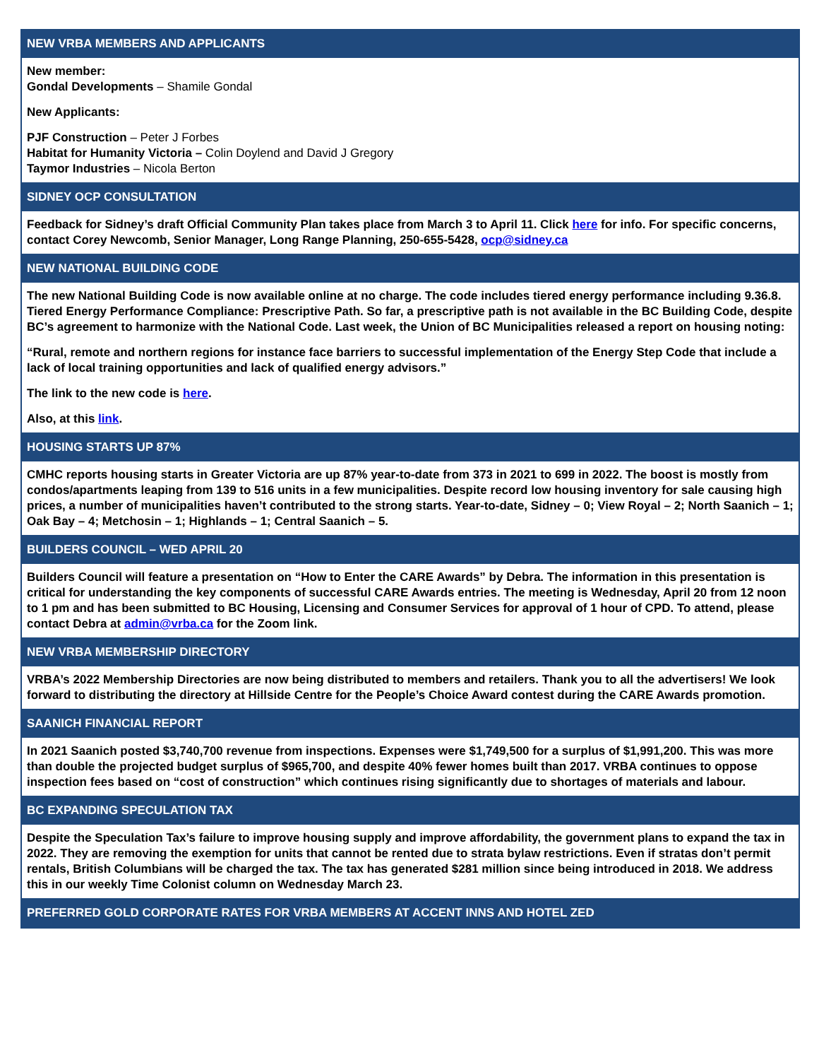NEW VRBA MEMBERS AND APPLICANTS
New member:
Gondal Developments – Shamile Gondal
New Applicants:
PJF Construction – Peter J Forbes
Habitat for Humanity Victoria – Colin Doylend and David J Gregory
Taymor Industries – Nicola Berton
SIDNEY OCP CONSULTATION
Feedback for Sidney’s draft Official Community Plan takes place from March 3 to April 11. Click here for info. For specific concerns, contact Corey Newcomb, Senior Manager, Long Range Planning, 250-655-5428, ocp@sidney.ca
NEW NATIONAL BUILDING CODE
The new National Building Code is now available online at no charge. The code includes tiered energy performance including 9.36.8. Tiered Energy Performance Compliance: Prescriptive Path. So far, a prescriptive path is not available in the BC Building Code, despite BC’s agreement to harmonize with the National Code. Last week, the Union of BC Municipalities released a report on housing noting:
“Rural, remote and northern regions for instance face barriers to successful implementation of the Energy Step Code that include a lack of local training opportunities and lack of qualified energy advisors.”
The link to the new code is here.
Also, at this link.
HOUSING STARTS UP 87%
CMHC reports housing starts in Greater Victoria are up 87% year-to-date from 373 in 2021 to 699 in 2022. The boost is mostly from condos/apartments leaping from 139 to 516 units in a few municipalities. Despite record low housing inventory for sale causing high prices, a number of municipalities haven’t contributed to the strong starts. Year-to-date, Sidney – 0; View Royal – 2; North Saanich – 1; Oak Bay – 4; Metchosin – 1; Highlands – 1; Central Saanich – 5.
BUILDERS COUNCIL – WED APRIL 20
Builders Council will feature a presentation on “How to Enter the CARE Awards” by Debra. The information in this presentation is critical for understanding the key components of successful CARE Awards entries. The meeting is Wednesday, April 20 from 12 noon to 1 pm and has been submitted to BC Housing, Licensing and Consumer Services for approval of 1 hour of CPD. To attend, please contact Debra at admin@vrba.ca for the Zoom link.
NEW VRBA MEMBERSHIP DIRECTORY
VRBA’s 2022 Membership Directories are now being distributed to members and retailers. Thank you to all the advertisers! We look forward to distributing the directory at Hillside Centre for the People’s Choice Award contest during the CARE Awards promotion.
SAANICH FINANCIAL REPORT
In 2021 Saanich posted $3,740,700 revenue from inspections. Expenses were $1,749,500 for a surplus of $1,991,200. This was more than double the projected budget surplus of $965,700, and despite 40% fewer homes built than 2017. VRBA continues to oppose inspection fees based on “cost of construction” which continues rising significantly due to shortages of materials and labour.
BC EXPANDING SPECULATION TAX
Despite the Speculation Tax’s failure to improve housing supply and improve affordability, the government plans to expand the tax in 2022. They are removing the exemption for units that cannot be rented due to strata bylaw restrictions. Even if stratas don’t permit rentals, British Columbians will be charged the tax. The tax has generated $281 million since being introduced in 2018. We address this in our weekly Time Colonist column on Wednesday March 23.
PREFERRED GOLD CORPORATE RATES FOR VRBA MEMBERS AT ACCENT INNS AND HOTEL ZED